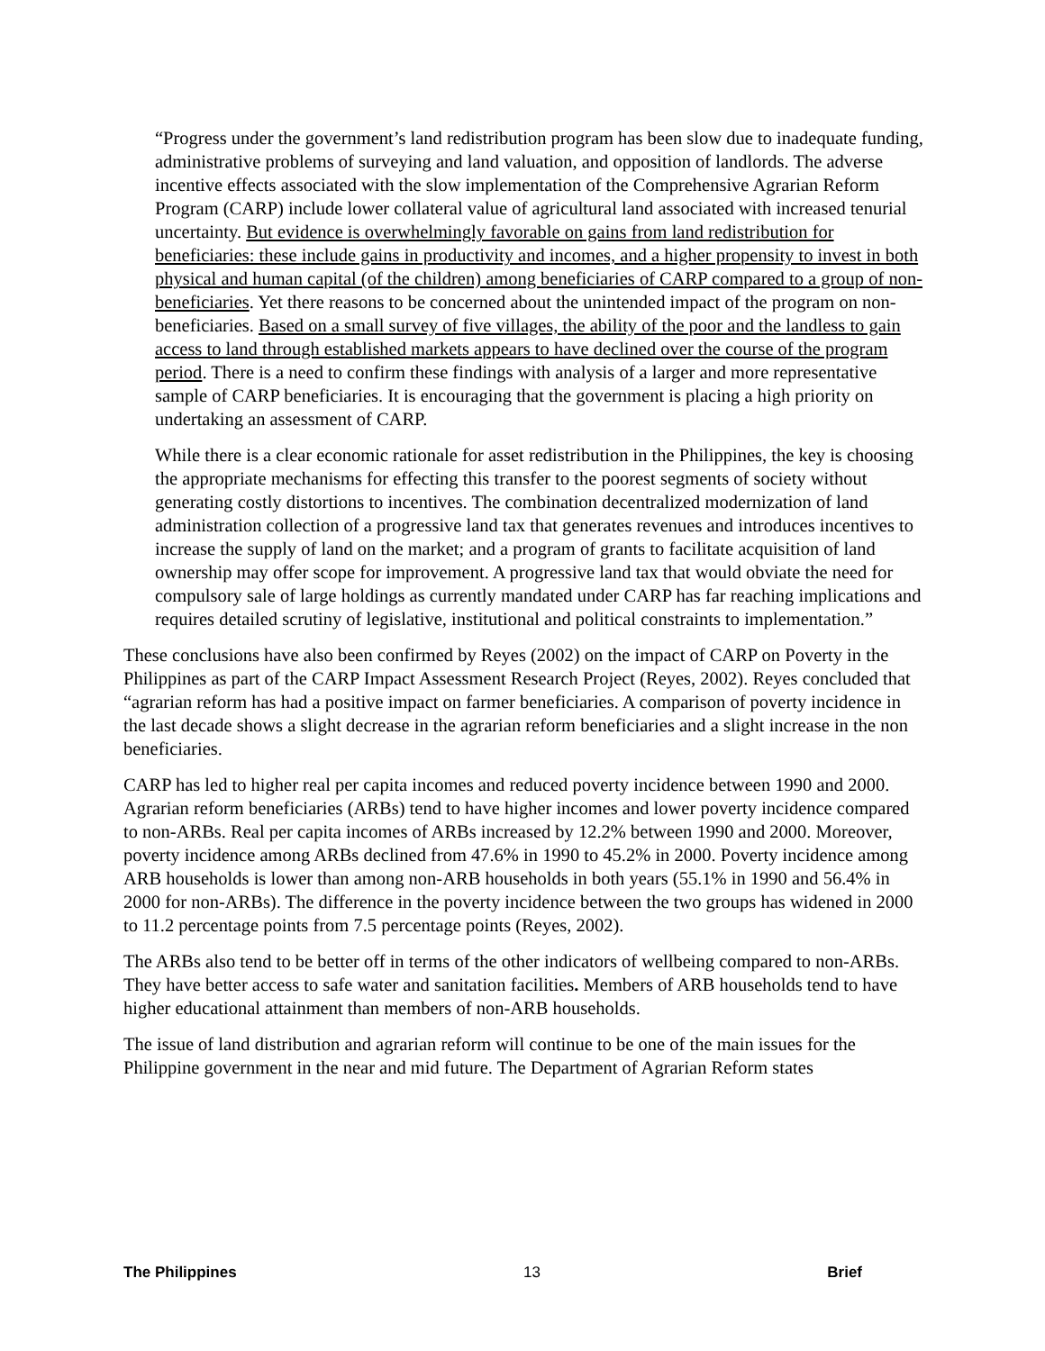“Progress under the government’s land redistribution program has been slow due to inadequate funding, administrative problems of surveying and land valuation, and opposition of landlords. The adverse incentive effects associated with the slow implementation of the Comprehensive Agrarian Reform Program (CARP) include lower collateral value of agricultural land associated with increased tenurial uncertainty. But evidence is overwhelmingly favorable on gains from land redistribution for beneficiaries: these include gains in productivity and incomes, and a higher propensity to invest in both physical and human capital (of the children) among beneficiaries of CARP compared to a group of non-beneficiaries. Yet there reasons to be concerned about the unintended impact of the program on non-beneficiaries. Based on a small survey of five villages, the ability of the poor and the landless to gain access to land through established markets appears to have declined over the course of the program period. There is a need to confirm these findings with analysis of a larger and more representative sample of CARP beneficiaries. It is encouraging that the government is placing a high priority on undertaking an assessment of CARP.
While there is a clear economic rationale for asset redistribution in the Philippines, the key is choosing the appropriate mechanisms for effecting this transfer to the poorest segments of society without generating costly distortions to incentives. The combination decentralized modernization of land administration collection of a progressive land tax that generates revenues and introduces incentives to increase the supply of land on the market; and a program of grants to facilitate acquisition of land ownership may offer scope for improvement. A progressive land tax that would obviate the need for compulsory sale of large holdings as currently mandated under CARP has far reaching implications and requires detailed scrutiny of legislative, institutional and political constraints to implementation.”
These conclusions have also been confirmed by Reyes (2002) on the impact of CARP on Poverty in the Philippines as part of the CARP Impact Assessment Research Project (Reyes, 2002). Reyes concluded that “agrarian reform has had a positive impact on farmer beneficiaries. A comparison of poverty incidence in the last decade shows a slight decrease in the agrarian reform beneficiaries and a slight increase in the non beneficiaries.
CARP has led to higher real per capita incomes and reduced poverty incidence between 1990 and 2000. Agrarian reform beneficiaries (ARBs) tend to have higher incomes and lower poverty incidence compared to non-ARBs. Real per capita incomes of ARBs increased by 12.2% between 1990 and 2000. Moreover, poverty incidence among ARBs declined from 47.6% in 1990 to 45.2% in 2000. Poverty incidence among ARB households is lower than among non-ARB households in both years (55.1% in 1990 and 56.4% in 2000 for non-ARBs). The difference in the poverty incidence between the two groups has widened in 2000 to 11.2 percentage points from 7.5 percentage points (Reyes, 2002).
The ARBs also tend to be better off in terms of the other indicators of wellbeing compared to non-ARBs. They have better access to safe water and sanitation facilities. Members of ARB households tend to have higher educational attainment than members of non-ARB households.
The issue of land distribution and agrarian reform will continue to be one of the main issues for the Philippine government in the near and mid future. The Department of Agrarian Reform states
The Philippines 13 Brief